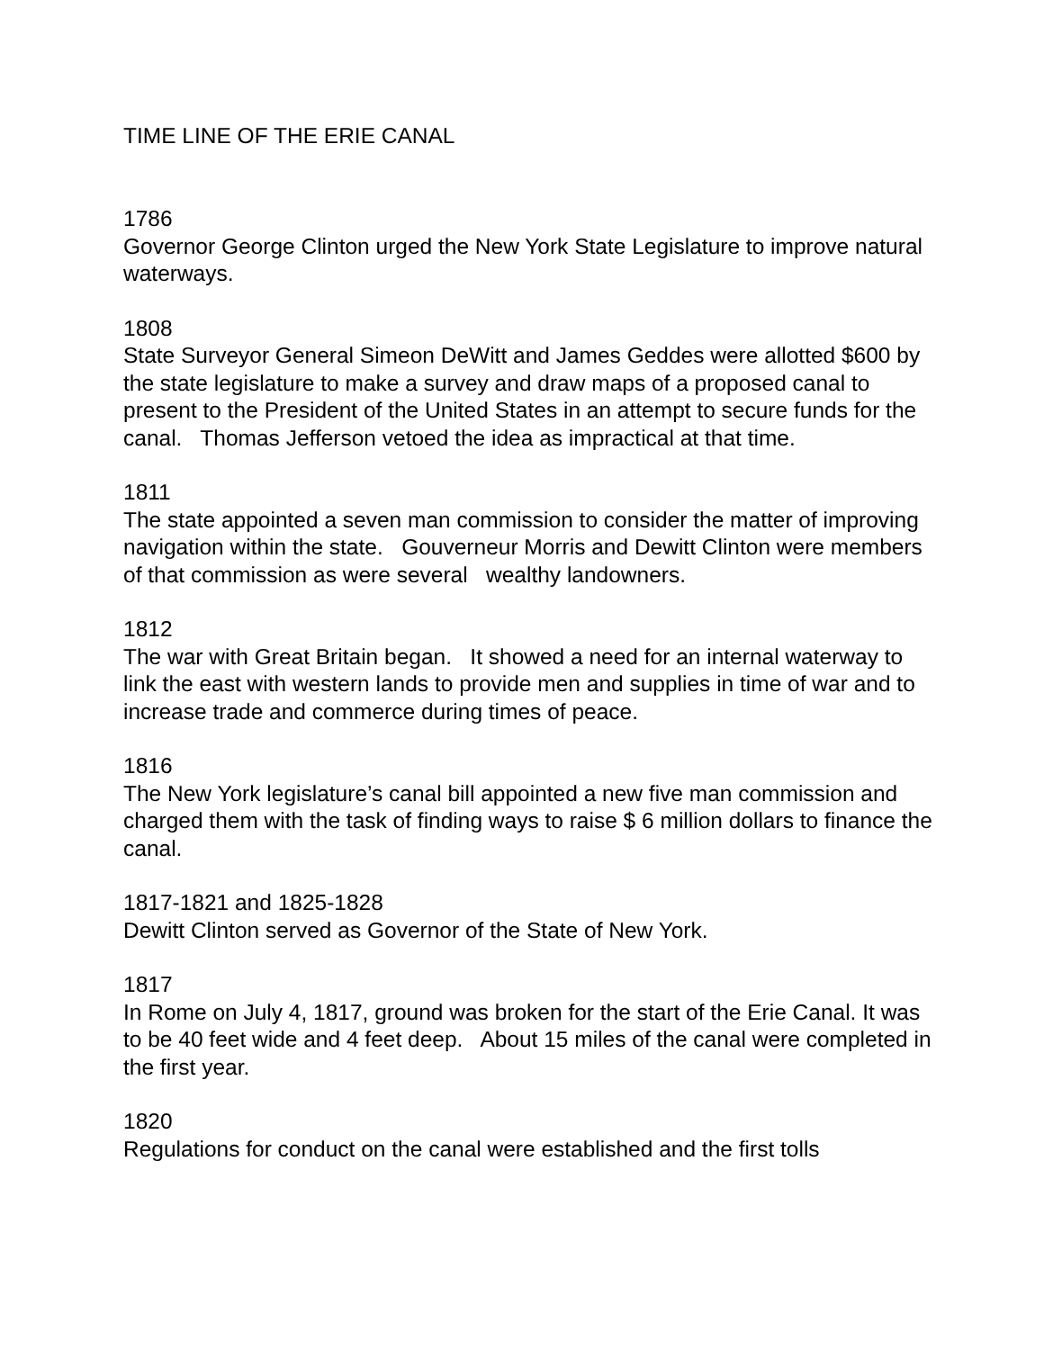TIME LINE OF THE ERIE CANAL
1786
Governor George Clinton urged the New York State Legislature to improve natural waterways.
1808
State Surveyor General Simeon DeWitt and James Geddes were allotted $600 by the state legislature to make a survey and draw maps of a proposed canal to present to the President of the United States in an attempt to secure funds for the canal. Thomas Jefferson vetoed the idea as impractical at that time.
1811
The state appointed a seven man commission to consider the matter of improving navigation within the state. Gouverneur Morris and Dewitt Clinton were members of that commission as were several wealthy landowners.
1812
The war with Great Britain began. It showed a need for an internal waterway to link the east with western lands to provide men and supplies in time of war and to increase trade and commerce during times of peace.
1816
The New York legislature’s canal bill appointed a new five man commission and charged them with the task of finding ways to raise $ 6 million dollars to finance the canal.
1817-1821 and 1825-1828
Dewitt Clinton served as Governor of the State of New York.
1817
In Rome on July 4, 1817, ground was broken for the start of the Erie Canal. It was to be 40 feet wide and 4 feet deep. About 15 miles of the canal were completed in the first year.
1820
Regulations for conduct on the canal were established and the first tolls